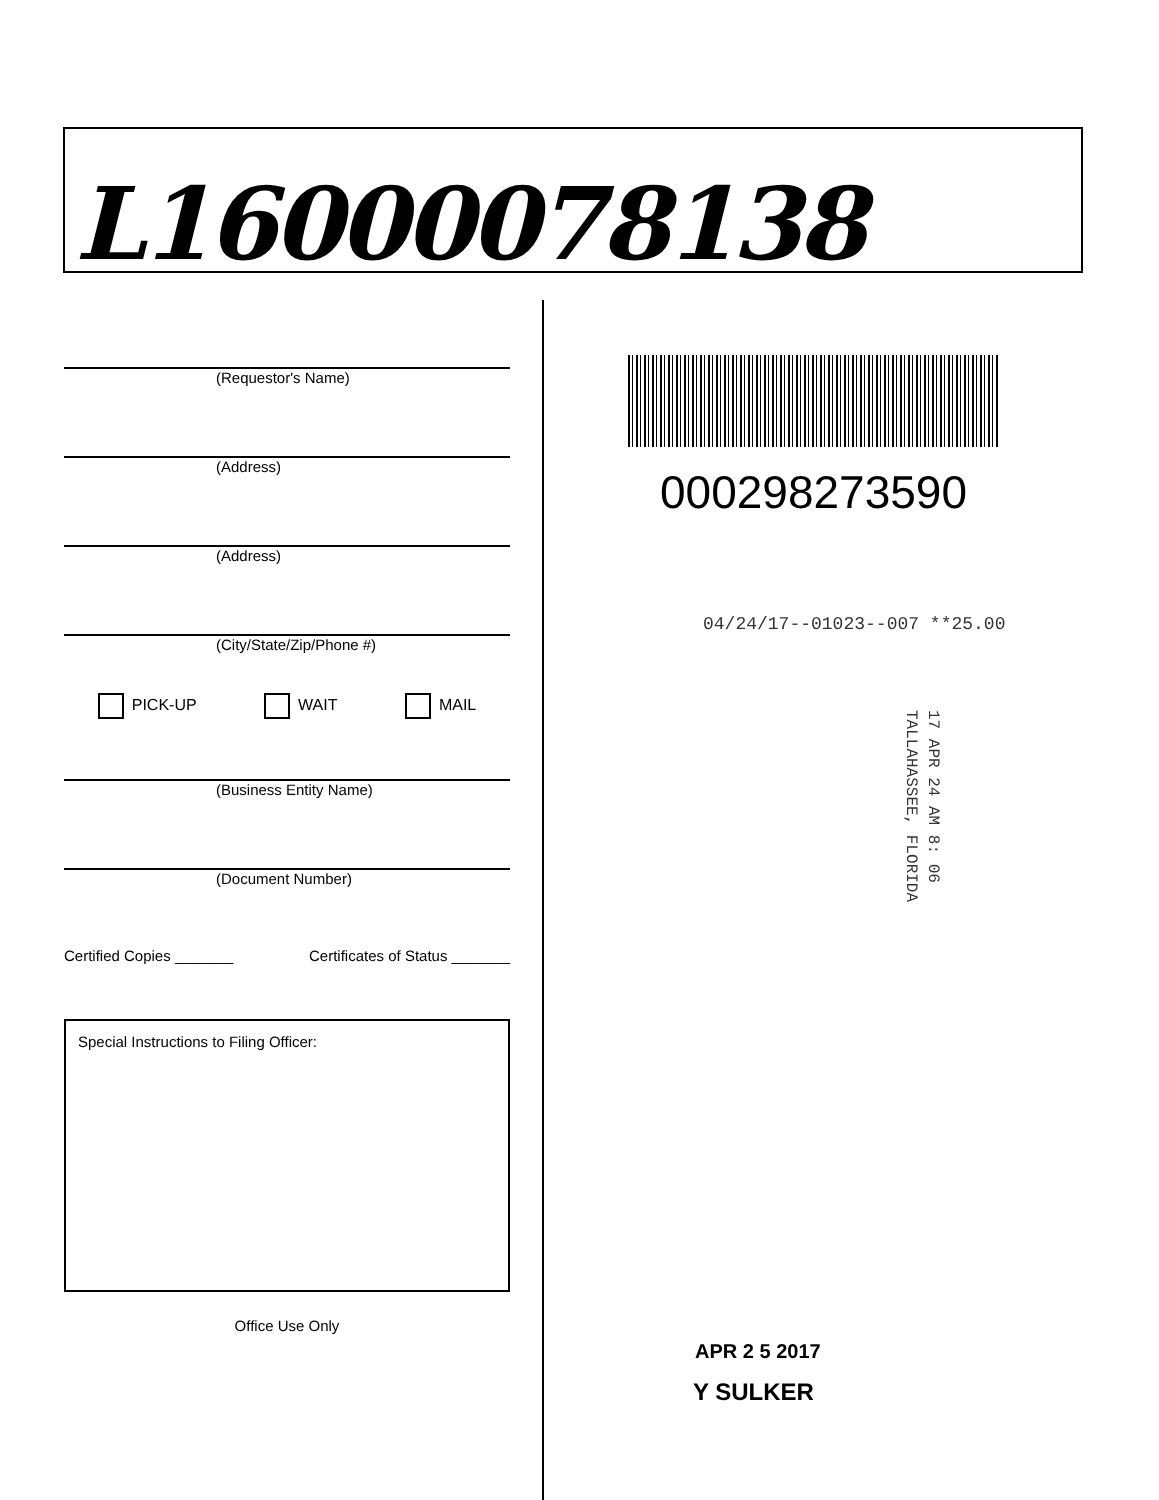L16000078138
(Requestor's Name)
(Address)
(Address)
(City/State/Zip/Phone #)
PICK-UP WAIT MAIL
(Business Entity Name)
(Document Number)
Certified Copies _______ Certificates of Status _______
Special Instructions to Filing Officer:
Office Use Only
000298273590
04/24/17--01023--007 **25.00
17 APR 24 AM 8: 06
TALLAHASSEE, FLORIDA
APR 2 5 2017
Y SULKER